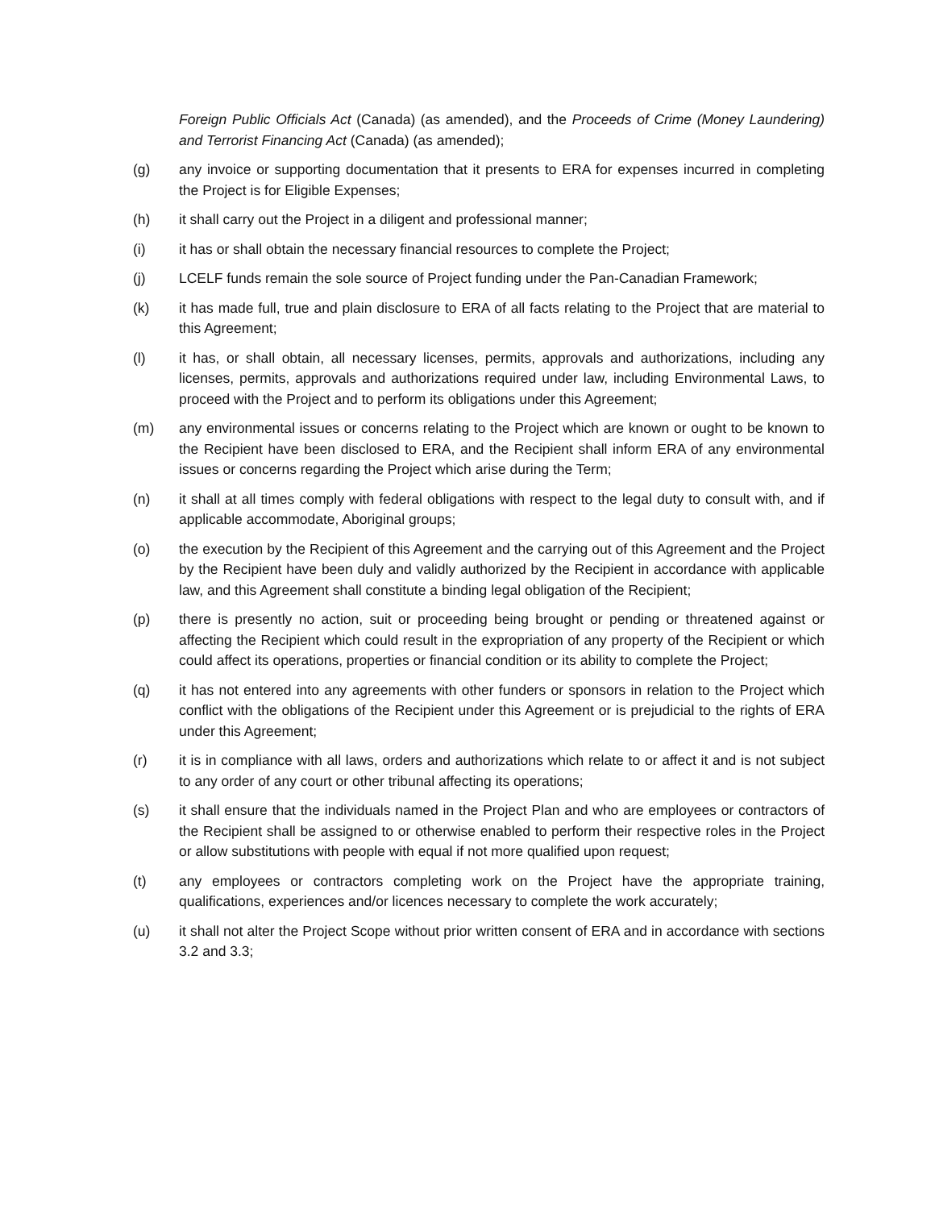Foreign Public Officials Act (Canada) (as amended), and the Proceeds of Crime (Money Laundering) and Terrorist Financing Act (Canada) (as amended);
(g) any invoice or supporting documentation that it presents to ERA for expenses incurred in completing the Project is for Eligible Expenses;
(h) it shall carry out the Project in a diligent and professional manner;
(i) it has or shall obtain the necessary financial resources to complete the Project;
(j) LCELF funds remain the sole source of Project funding under the Pan-Canadian Framework;
(k) it has made full, true and plain disclosure to ERA of all facts relating to the Project that are material to this Agreement;
(l) it has, or shall obtain, all necessary licenses, permits, approvals and authorizations, including any licenses, permits, approvals and authorizations required under law, including Environmental Laws, to proceed with the Project and to perform its obligations under this Agreement;
(m) any environmental issues or concerns relating to the Project which are known or ought to be known to the Recipient have been disclosed to ERA, and the Recipient shall inform ERA of any environmental issues or concerns regarding the Project which arise during the Term;
(n) it shall at all times comply with federal obligations with respect to the legal duty to consult with, and if applicable accommodate, Aboriginal groups;
(o) the execution by the Recipient of this Agreement and the carrying out of this Agreement and the Project by the Recipient have been duly and validly authorized by the Recipient in accordance with applicable law, and this Agreement shall constitute a binding legal obligation of the Recipient;
(p) there is presently no action, suit or proceeding being brought or pending or threatened against or affecting the Recipient which could result in the expropriation of any property of the Recipient or which could affect its operations, properties or financial condition or its ability to complete the Project;
(q) it has not entered into any agreements with other funders or sponsors in relation to the Project which conflict with the obligations of the Recipient under this Agreement or is prejudicial to the rights of ERA under this Agreement;
(r) it is in compliance with all laws, orders and authorizations which relate to or affect it and is not subject to any order of any court or other tribunal affecting its operations;
(s) it shall ensure that the individuals named in the Project Plan and who are employees or contractors of the Recipient shall be assigned to or otherwise enabled to perform their respective roles in the Project or allow substitutions with people with equal if not more qualified upon request;
(t) any employees or contractors completing work on the Project have the appropriate training, qualifications, experiences and/or licences necessary to complete the work accurately;
(u) it shall not alter the Project Scope without prior written consent of ERA and in accordance with sections 3.2 and 3.3;